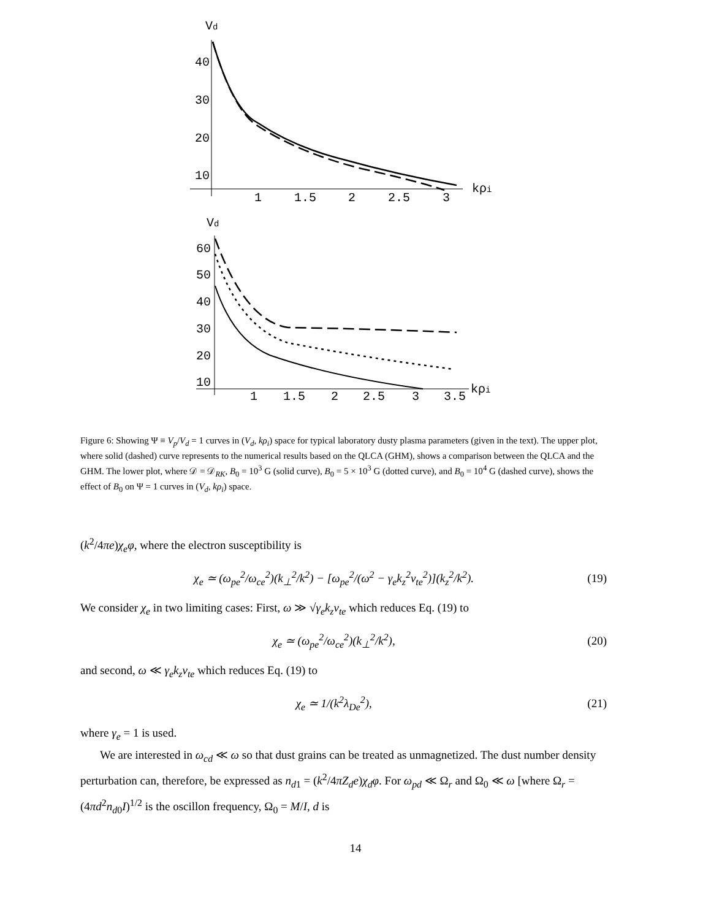Vd
40
30
20
10
1
1.5
2
2.5
3
kρi
Vd
60
50
40
30
20
10
1
1.5
2
2.5
3
3.5
kρi
Figure 6: Showing Ψ ≡ V<sub>p</sub>/V<sub>d</sub> = 1 curves in (V<sub>d</sub>, kρ<sub>i</sub>) space for typical laboratory dusty plasma parameters (given in the text). The upper plot, where solid (dashed) curve represents to the numerical results based on the QLCA (GHM), shows a comparison between the QLCA and the GHM. The lower plot, where 𝒟 = 𝒟<sub>RK</sub>, B<sub>0</sub> = 10<sup>3</sup> G (solid curve), B<sub>0</sub> = 5 × 10<sup>3</sup> G (dotted curve), and B<sub>0</sub> = 10<sup>4</sup> G (dashed curve), shows the effect of B<sub>0</sub> on Ψ = 1 curves in (V<sub>d</sub>, kρ<sub>i</sub>) space.
(k<sup>2</sup>/4πe)χ<sub>e</sub>φ, where the electron susceptibility is
χ<sub>e</sub> ≃ (ω<sub>pe</sub><sup>2</sup>/ω<sub>ce</sub><sup>2</sup>)(k<sub>⊥</sub><sup>2</sup>/k<sup>2</sup>) − [ω<sub>pe</sub><sup>2</sup>/(ω<sup>2</sup> − γ<sub>e</sub>k<sub>z</sub><sup>2</sup>v<sub>te</sub><sup>2</sup>)](k<sub>z</sub><sup>2</sup>/k<sup>2</sup>). (19)
We consider χ<sub>e</sub> in two limiting cases: First, ω ≫ √γ<sub>e</sub> k<sub>z</sub>v<sub>te</sub> which reduces Eq. (19) to
χ<sub>e</sub> ≃ (ω<sub>pe</sub><sup>2</sup>/ω<sub>ce</sub><sup>2</sup>)(k<sub>⊥</sub><sup>2</sup>/k<sup>2</sup>), (20)
and second, ω ≪ γ<sub>e</sub>k<sub>z</sub>v<sub>te</sub> which reduces Eq. (19) to
χ<sub>e</sub> ≃ 1/(k<sup>2</sup>λ<sub>De</sub><sup>2</sup>), (21)
where γ<sub>e</sub> = 1 is used.
We are interested in ω<sub>cd</sub> ≪ ω so that dust grains can be treated as unmagnetized. The dust number density perturbation can, therefore, be expressed as n<sub>d1</sub> = (k<sup>2</sup>/4πZ<sub>d</sub>e)χ<sub>d</sub>φ. For ω<sub>pd</sub> ≪ Ω<sub>r</sub> and Ω<sub>0</sub> ≪ ω [where Ω<sub>r</sub> = (4πd<sup>2</sup>n<sub>d0</sub>I)<sup>1/2</sup> is the oscillon frequency, Ω<sub>0</sub> = M/I, d is
14